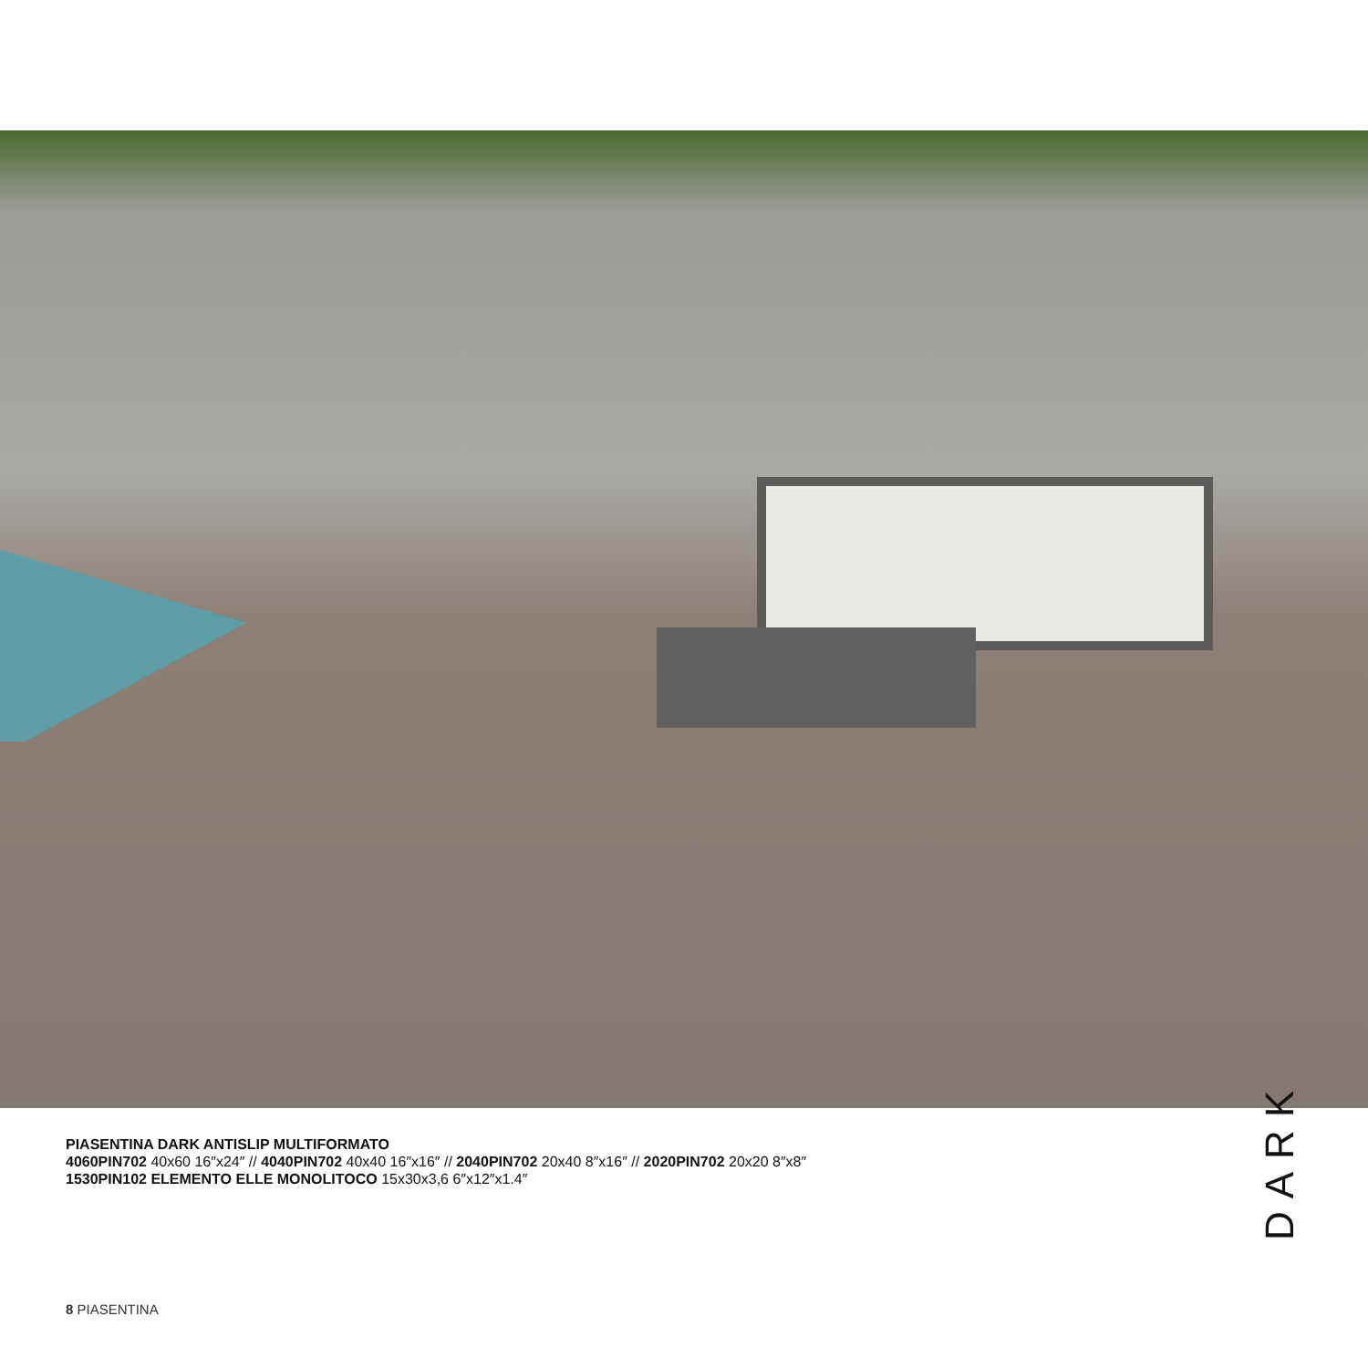PIASENTINA DARK ANTISLIP MULTIFORMATO
4060PIN702 40x60 16″x24″ // 4040PIN702 40x40 16″x16″ // 2040PIN702 20x40 8″x16″ // 2020PIN702 20x20 8″x8″
1530PIN102 ELEMENTO ELLE MONOLITOCO 15x30x3,6 6″x12″x1.4″
DARK
8 PIASENTINA